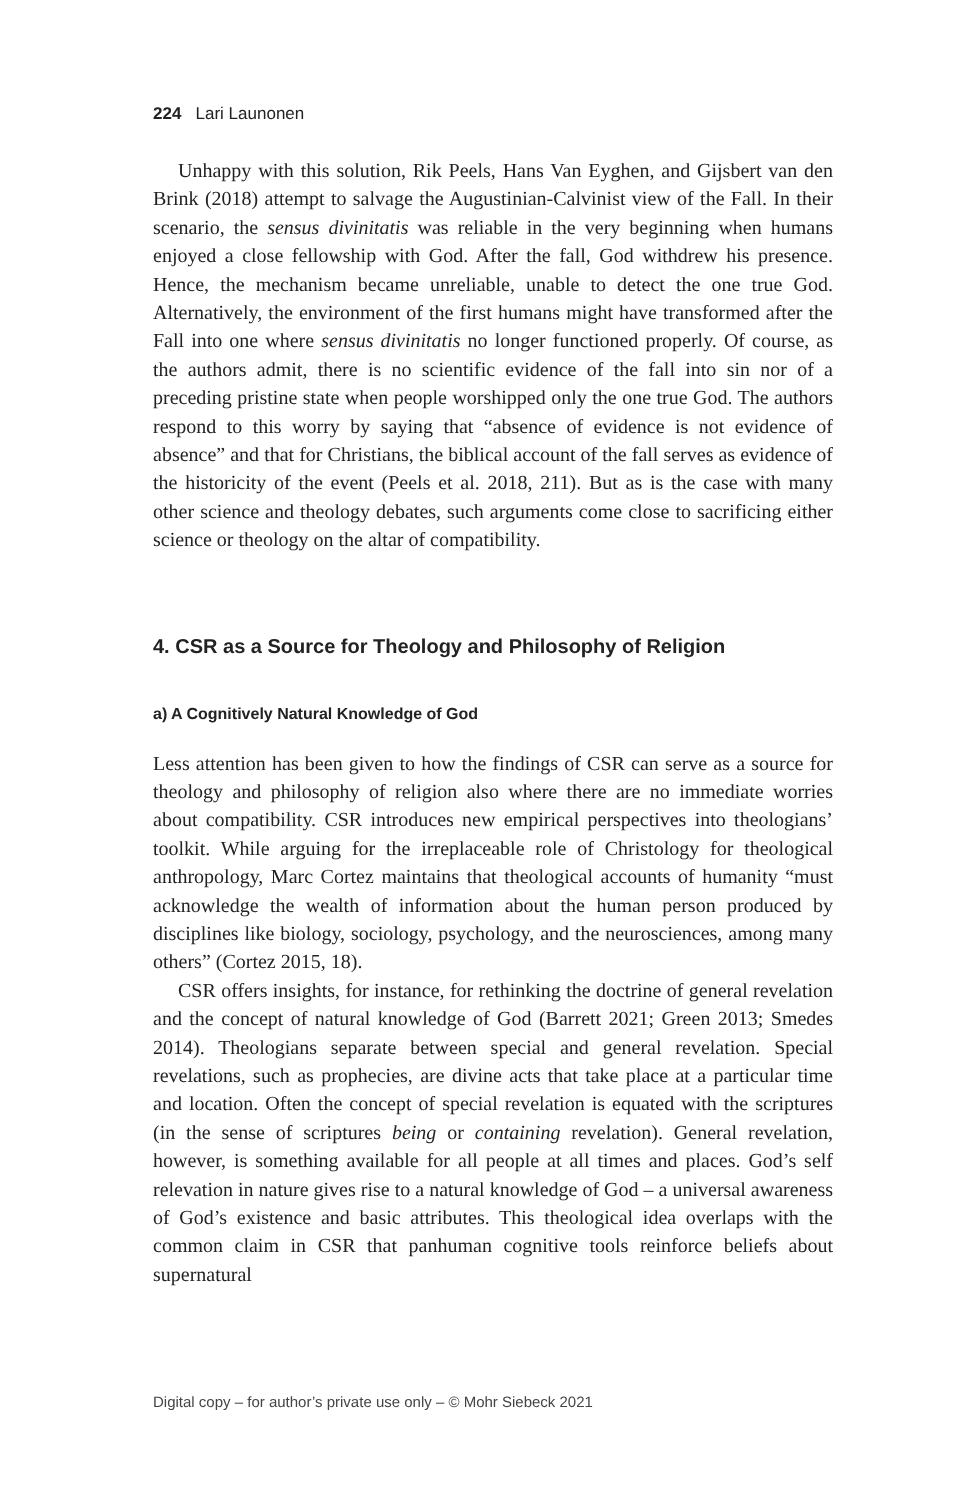224 Lari Launonen
Unhappy with this solution, Rik Peels, Hans Van Eyghen, and Gijsbert van den Brink (2018) attempt to salvage the Augustinian-Calvinist view of the Fall. In their scenario, the sensus divinitatis was reliable in the very beginning when humans enjoyed a close fellowship with God. After the fall, God withdrew his presence. Hence, the mechanism became unreliable, unable to detect the one true God. Alternatively, the environment of the first humans might have transformed after the Fall into one where sensus divinitatis no longer functioned properly. Of course, as the authors admit, there is no scientific evidence of the fall into sin nor of a preceding pristine state when people worshipped only the one true God. The authors respond to this worry by saying that “absence of evidence is not evidence of absence” and that for Christians, the biblical account of the fall serves as evidence of the historicity of the event (Peels et al. 2018, 211). But as is the case with many other science and theology debates, such arguments come close to sacrificing either science or theology on the altar of compatibility.
4. CSR as a Source for Theology and Philosophy of Religion
a) A Cognitively Natural Knowledge of God
Less attention has been given to how the findings of CSR can serve as a source for theology and philosophy of religion also where there are no immediate worries about compatibility. CSR introduces new empirical perspectives into theologians’ toolkit. While arguing for the irreplaceable role of Christology for theological anthropology, Marc Cortez maintains that theological accounts of humanity “must acknowledge the wealth of information about the human person produced by disciplines like biology, sociology, psychology, and the neurosciences, among many others” (Cortez 2015, 18).
CSR offers insights, for instance, for rethinking the doctrine of general revelation and the concept of natural knowledge of God (Barrett 2021; Green 2013; Smedes 2014). Theologians separate between special and general revelation. Special revelations, such as prophecies, are divine acts that take place at a particular time and location. Often the concept of special revelation is equated with the scriptures (in the sense of scriptures being or containing revelation). General revelation, however, is something available for all people at all times and places. God’s self relevation in nature gives rise to a natural knowledge of God – a universal awareness of God’s existence and basic attributes. This theological idea overlaps with the common claim in CSR that panhuman cognitive tools reinforce beliefs about supernatural
Digital copy – for author’s private use only – © Mohr Siebeck 2021